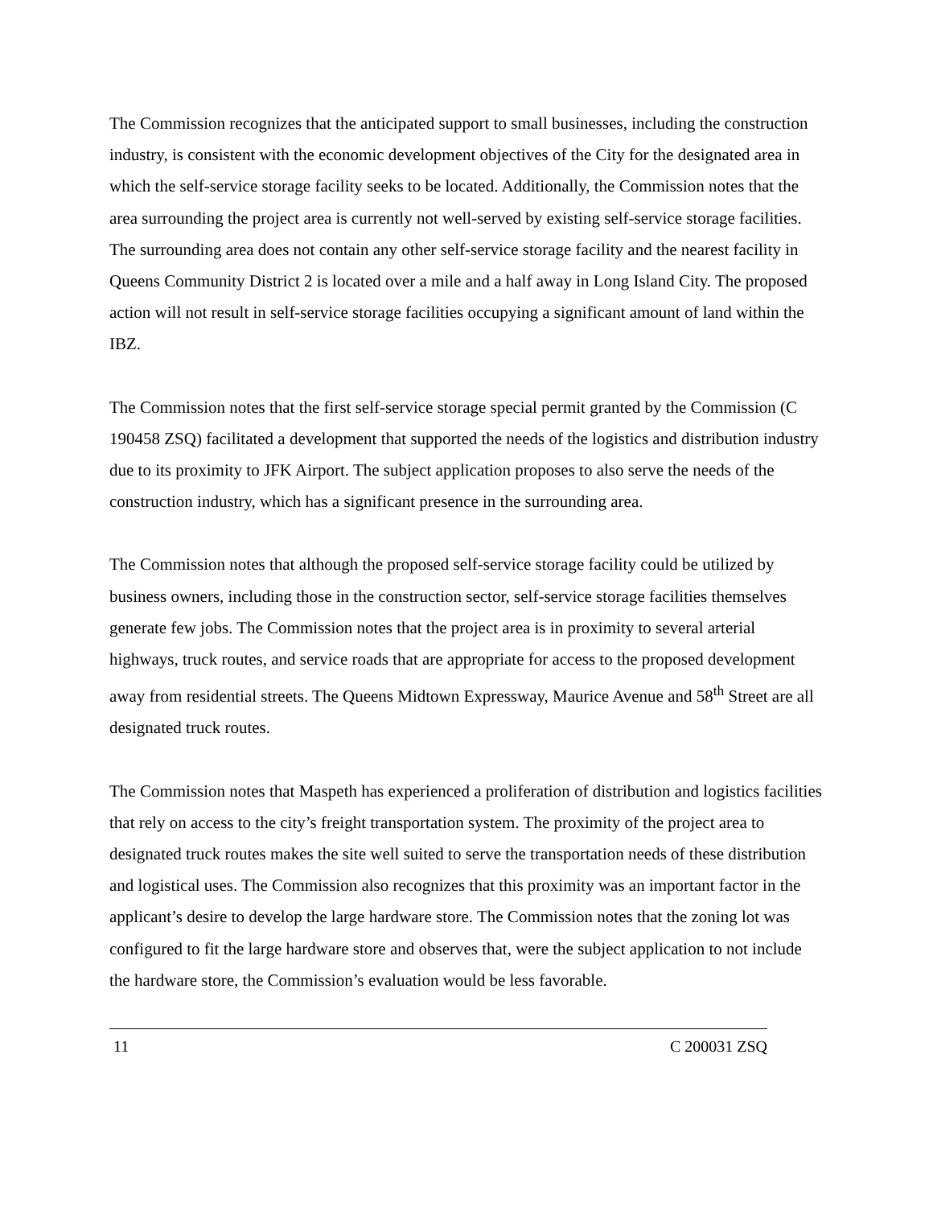The Commission recognizes that the anticipated support to small businesses, including the construction industry, is consistent with the economic development objectives of the City for the designated area in which the self-service storage facility seeks to be located. Additionally, the Commission notes that the area surrounding the project area is currently not well-served by existing self-service storage facilities. The surrounding area does not contain any other self-service storage facility and the nearest facility in Queens Community District 2 is located over a mile and a half away in Long Island City. The proposed action will not result in self-service storage facilities occupying a significant amount of land within the IBZ.
The Commission notes that the first self-service storage special permit granted by the Commission (C 190458 ZSQ) facilitated a development that supported the needs of the logistics and distribution industry due to its proximity to JFK Airport. The subject application proposes to also serve the needs of the construction industry, which has a significant presence in the surrounding area.
The Commission notes that although the proposed self-service storage facility could be utilized by business owners, including those in the construction sector, self-service storage facilities themselves generate few jobs. The Commission notes that the project area is in proximity to several arterial highways, truck routes, and service roads that are appropriate for access to the proposed development away from residential streets. The Queens Midtown Expressway, Maurice Avenue and 58<sup>th</sup> Street are all designated truck routes.
The Commission notes that Maspeth has experienced a proliferation of distribution and logistics facilities that rely on access to the city’s freight transportation system. The proximity of the project area to designated truck routes makes the site well suited to serve the transportation needs of these distribution and logistical uses. The Commission also recognizes that this proximity was an important factor in the applicant’s desire to develop the large hardware store. The Commission notes that the zoning lot was configured to fit the large hardware store and observes that, were the subject application to not include the hardware store, the Commission’s evaluation would be less favorable.
11 C 200031 ZSQ